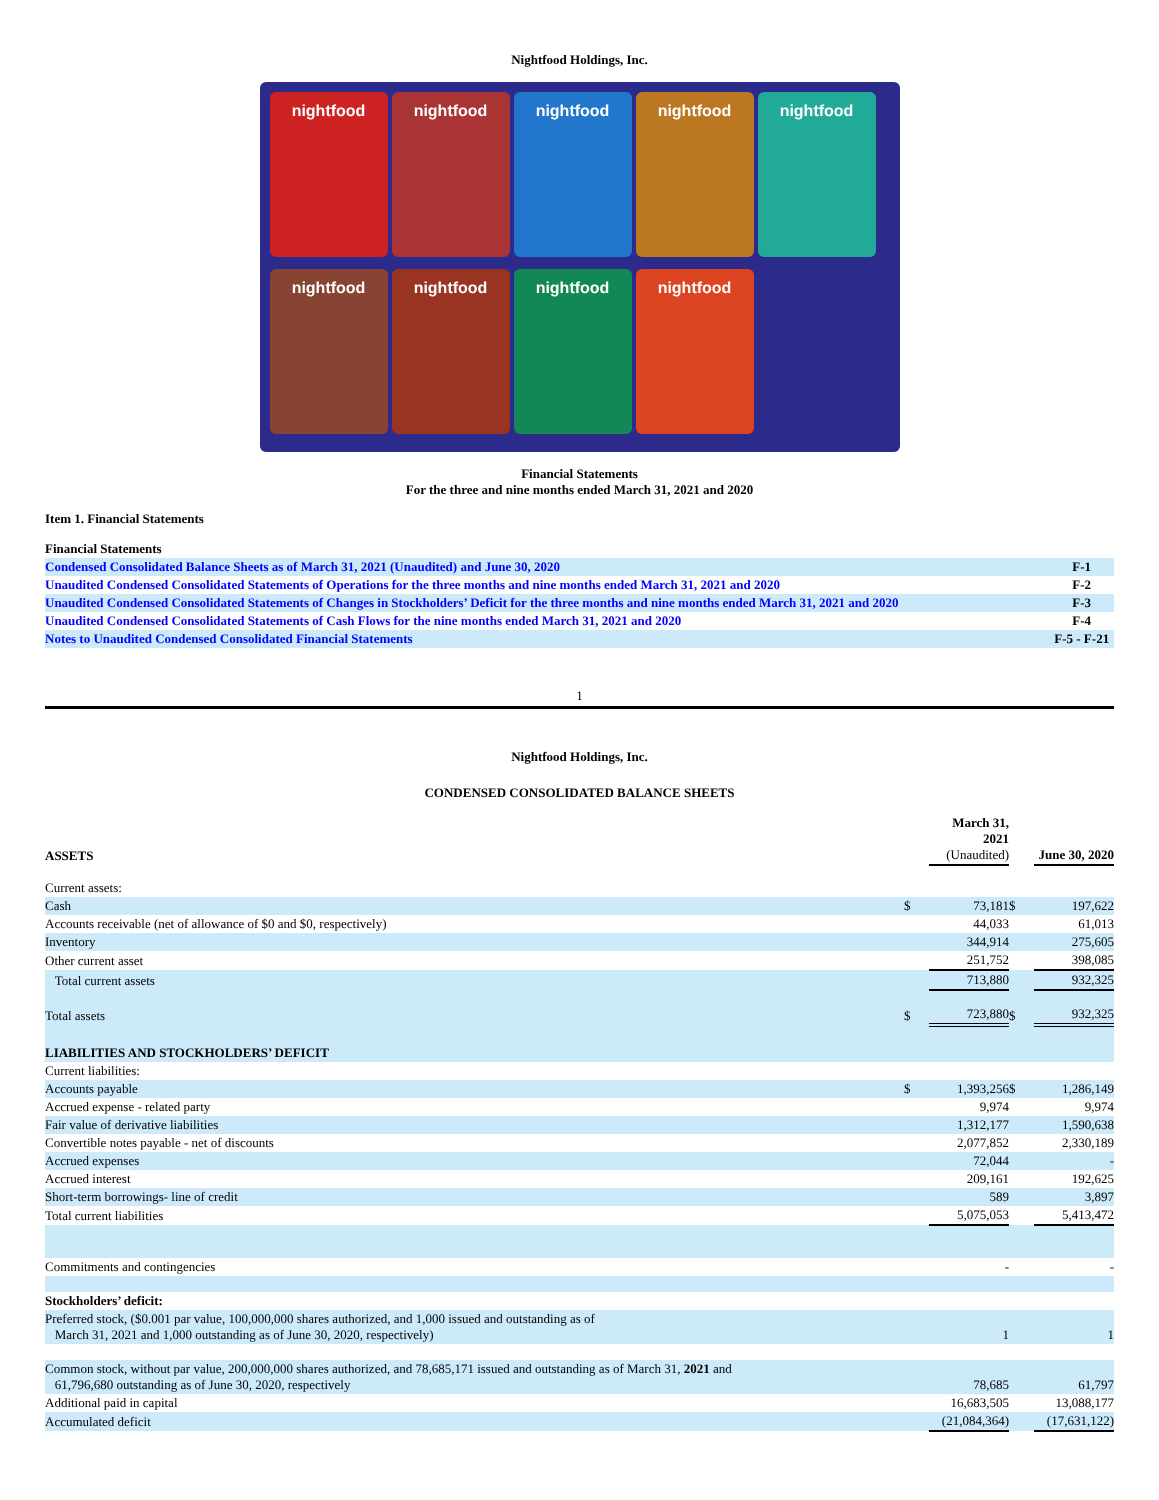Nightfood Holdings, Inc.
nightfood
nightfood
nightfood
nightfood
nightfood
nightfood
nightfood
nightfood
nightfood
Financial Statements
For the three and nine months ended March 31, 2021 and 2020
Item 1. Financial Statements
| Financial Statements | |
| Condensed Consolidated Balance Sheets as of March 31, 2021 (Unaudited) and June 30, 2020 | F-1 |
| Unaudited Condensed Consolidated Statements of Operations for the three months and nine months ended March 31, 2021 and 2020 | F-2 |
| Unaudited Condensed Consolidated Statements of Changes in Stockholders’ Deficit for the three months and nine months ended March 31, 2021 and 2020 | F-3 |
| Unaudited Condensed Consolidated Statements of Cash Flows for the nine months ended March 31, 2021 and 2020 | F-4 |
| Notes to Unaudited Condensed Consolidated Financial Statements | F-5 - F-21 |
1
Nightfood Holdings, Inc.
CONDENSED CONSOLIDATED BALANCE SHEETS
| ASSETS | | March 31, 2021 (Unaudited) | | June 30, 2020 |
| Current assets: | | | | |
| Cash | $ | 73,181 | $ | 197,622 |
| Accounts receivable (net of allowance of $0 and $0, respectively) | | 44,033 | | 61,013 |
| Inventory | | 344,914 | | 275,605 |
| Other current asset | | 251,752 | | 398,085 |
| Total current assets | | 713,880 | | 932,325 |
| Total assets | $ | 723,880 | $ | 932,325 |
| LIABILITIES AND STOCKHOLDERS’ DEFICIT | | | | |
| Current liabilities: | | | | |
| Accounts payable | $ | 1,393,256 | $ | 1,286,149 |
| Accrued expense - related party | | 9,974 | | 9,974 |
| Fair value of derivative liabilities | | 1,312,177 | | 1,590,638 |
| Convertible notes payable - net of discounts | | 2,077,852 | | 2,330,189 |
| Accrued expenses | | 72,044 | | - |
| Accrued interest | | 209,161 | | 192,625 |
| Short-term borrowings- line of credit | | 589 | | 3,897 |
| Total current liabilities | | 5,075,053 | | 5,413,472 |
| Commitments and contingencies | | - | | - |
| Stockholders’ deficit: | | | | |
| Preferred stock, ($0.001 par value, 100,000,000 shares authorized, and 1,000 issued and outstanding as of March 31, 2021 and 1,000 outstanding as of June 30, 2020, respectively) | | 1 | | 1 |
| Common stock, without par value, 200,000,000 shares authorized, and 78,685,171 issued and outstanding as of March 31, 2021 and 61,796,680 outstanding as of June 30, 2020, respectively | | 78,685 | | 61,797 |
| Additional paid in capital | | 16,683,505 | | 13,088,177 |
| Accumulated deficit | | (21,084,364) | | (17,631,122) |